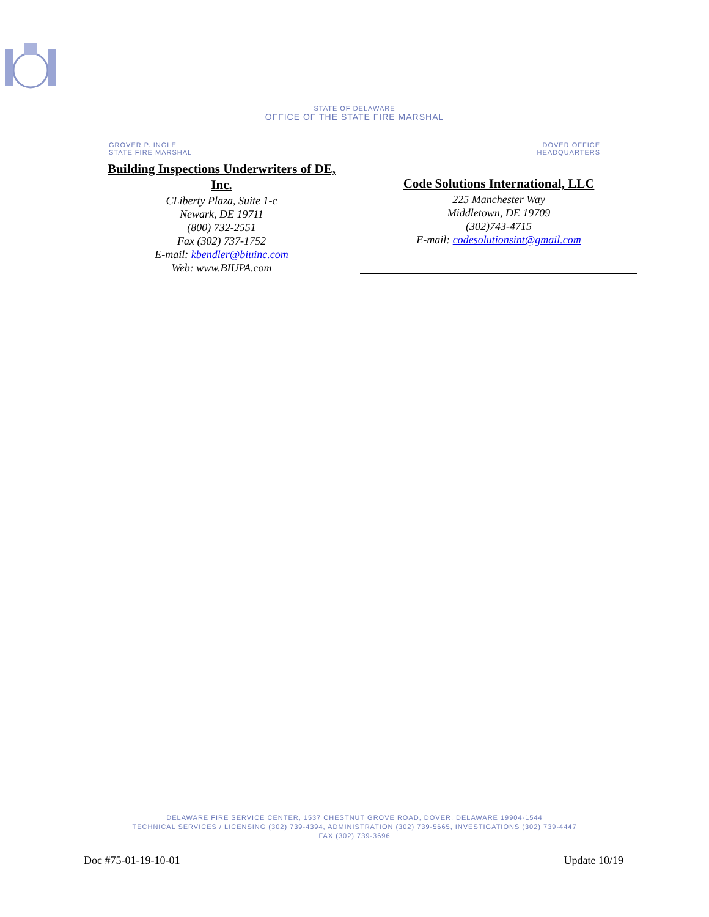STATE OF DELAWARE
OFFICE OF THE STATE FIRE MARSHAL
GROVER P. INGLE
STATE FIRE MARSHAL
DOVER OFFICE
HEADQUARTERS
Building Inspections Underwriters of DE, Inc.
CLiberty Plaza, Suite 1-c
Newark, DE 19711
(800) 732-2551
Fax (302) 737-1752
E-mail: kbendler@biuinc.com
Web: www.BIUPA.com
Code Solutions International, LLC
225 Manchester Way
Middletown, DE 19709
(302)743-4715
E-mail: codesolutionsint@gmail.com
DELAWARE FIRE SERVICE CENTER, 1537 CHESTNUT GROVE ROAD, DOVER, DELAWARE 19904-1544
TECHNICAL SERVICES / LICENSING (302) 739-4394, ADMINISTRATION (302) 739-5665, INVESTIGATIONS (302) 739-4447
FAX (302) 739-3696
Doc #75-01-19-10-01 Update 10/19